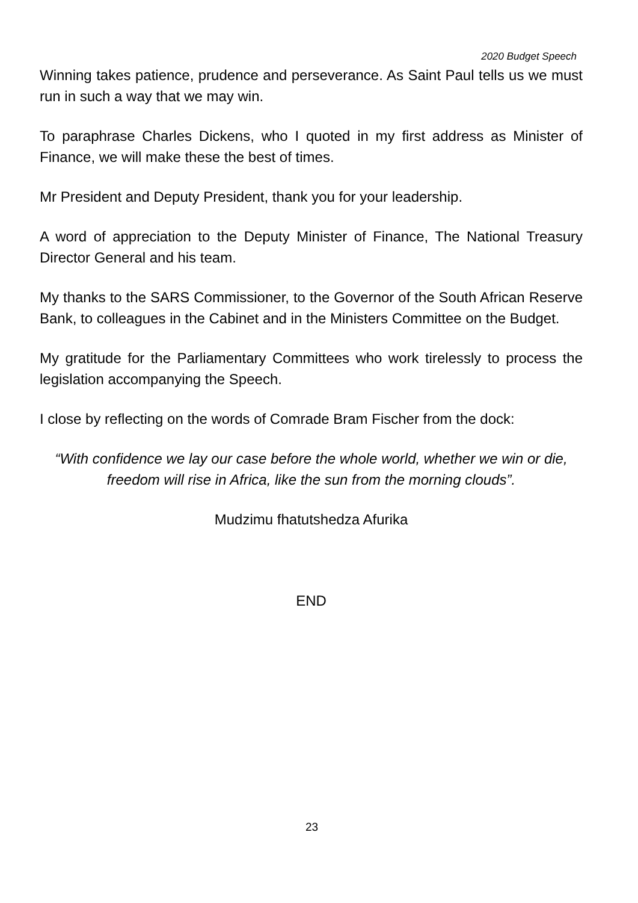2020 Budget Speech
Winning takes patience, prudence and perseverance. As Saint Paul tells us we must run in such a way that we may win.
To paraphrase Charles Dickens, who I quoted in my first address as Minister of Finance, we will make these the best of times.
Mr President and Deputy President, thank you for your leadership.
A word of appreciation to the Deputy Minister of Finance, The National Treasury Director General and his team.
My thanks to the SARS Commissioner, to the Governor of the South African Reserve Bank, to colleagues in the Cabinet and in the Ministers Committee on the Budget.
My gratitude for the Parliamentary Committees who work tirelessly to process the legislation accompanying the Speech.
I close by reflecting on the words of Comrade Bram Fischer from the dock:
“With confidence we lay our case before the whole world, whether we win or die, freedom will rise in Africa, like the sun from the morning clouds”.
Mudzimu fhatutshedza Afurika
END
23